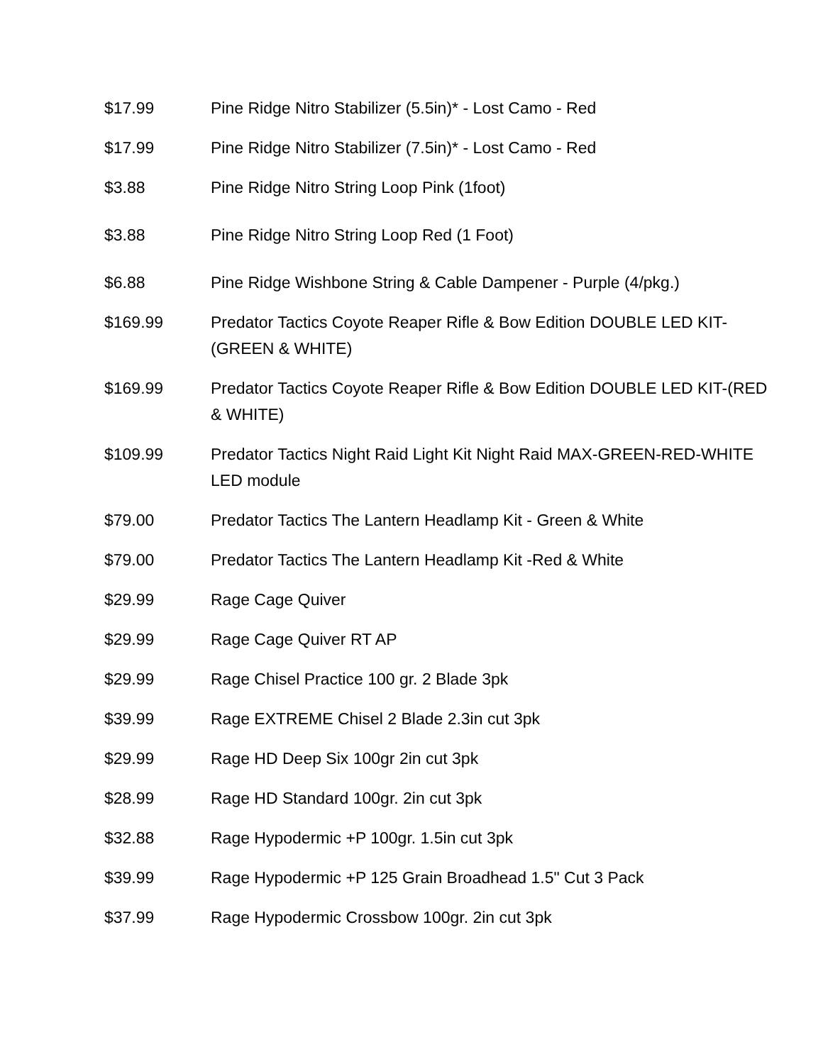| $17.99 | Pine Ridge Nitro Stabilizer (5.5in)* - Lost Camo - Red |
| $17.99 | Pine Ridge Nitro Stabilizer (7.5in)* - Lost Camo - Red |
| $3.88 | Pine Ridge Nitro String Loop Pink (1foot) |
| $3.88 | Pine Ridge Nitro String Loop Red (1 Foot) |
| $6.88 | Pine Ridge Wishbone String & Cable Dampener - Purple (4/pkg.) |
| $169.99 | Predator Tactics Coyote Reaper Rifle & Bow Edition DOUBLE LED KIT-(GREEN & WHITE) |
| $169.99 | Predator Tactics Coyote Reaper Rifle & Bow Edition DOUBLE LED KIT-(RED & WHITE) |
| $109.99 | Predator Tactics Night Raid Light Kit Night Raid MAX-GREEN-RED-WHITE LED module |
| $79.00 | Predator Tactics The Lantern Headlamp Kit - Green & White |
| $79.00 | Predator Tactics The Lantern Headlamp Kit -Red & White |
| $29.99 | Rage Cage Quiver |
| $29.99 | Rage Cage Quiver RT AP |
| $29.99 | Rage Chisel Practice 100 gr. 2 Blade 3pk |
| $39.99 | Rage EXTREME Chisel 2 Blade 2.3in cut 3pk |
| $29.99 | Rage HD Deep Six 100gr 2in cut 3pk |
| $28.99 | Rage HD Standard 100gr. 2in cut 3pk |
| $32.88 | Rage Hypodermic +P 100gr. 1.5in cut 3pk |
| $39.99 | Rage Hypodermic +P 125 Grain Broadhead 1.5" Cut 3 Pack |
| $37.99 | Rage Hypodermic Crossbow 100gr. 2in cut 3pk |